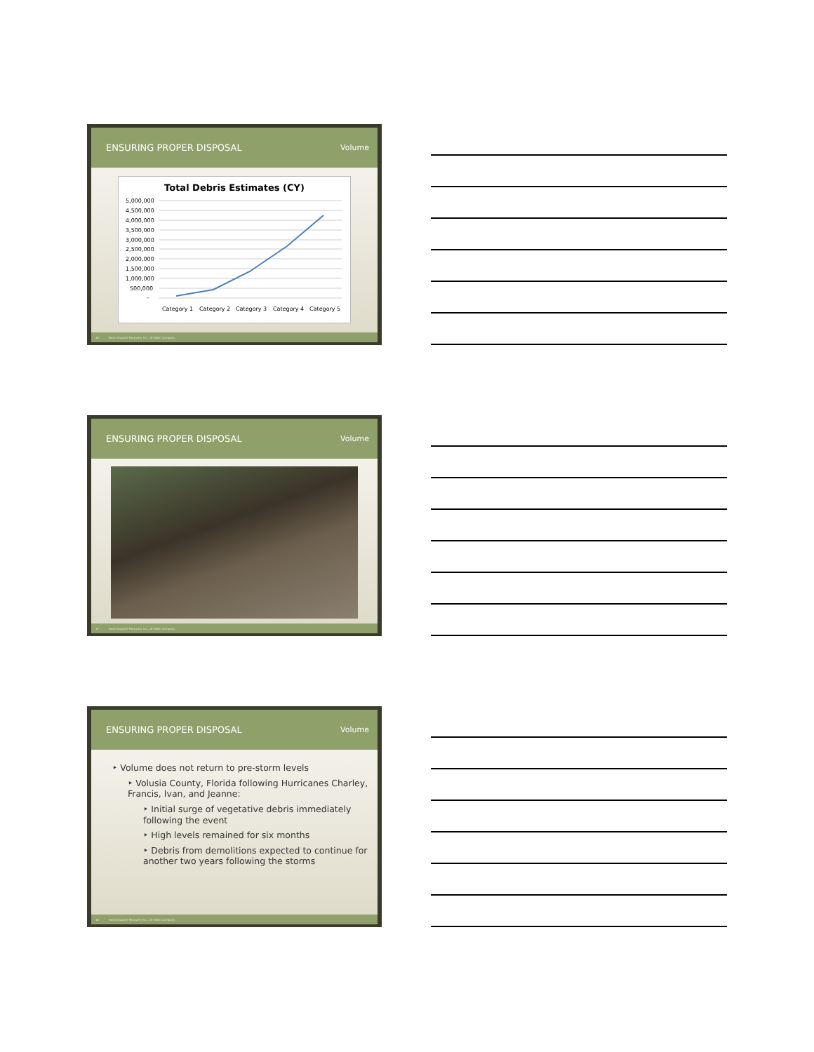ENSURING PROPER DISPOSAL Volume
Total Debris Estimates (CY)
5,000,000
4,500,000
4,000,000
3,500,000
3,000,000
2,500,000
2,000,000
1,500,000
1,000,000
500,000
-
Category 1
Category 2
Category 3
Category 4
Category 5
16 Beck Disaster Recovery Inc., An SAIC Company
ENSURING PROPER DISPOSAL Volume
17 Beck Disaster Recovery Inc., An SAIC Company
ENSURING PROPER DISPOSAL Volume
‣ Volume does not return to pre-storm levels
‣ Volusia County, Florida following Hurricanes Charley, Francis, Ivan, and Jeanne:
‣ Initial surge of vegetative debris immediately following the event
‣ High levels remained for six months
‣ Debris from demolitions expected to continue for another two years following the storms
18 Beck Disaster Recovery Inc., An SAIC Company